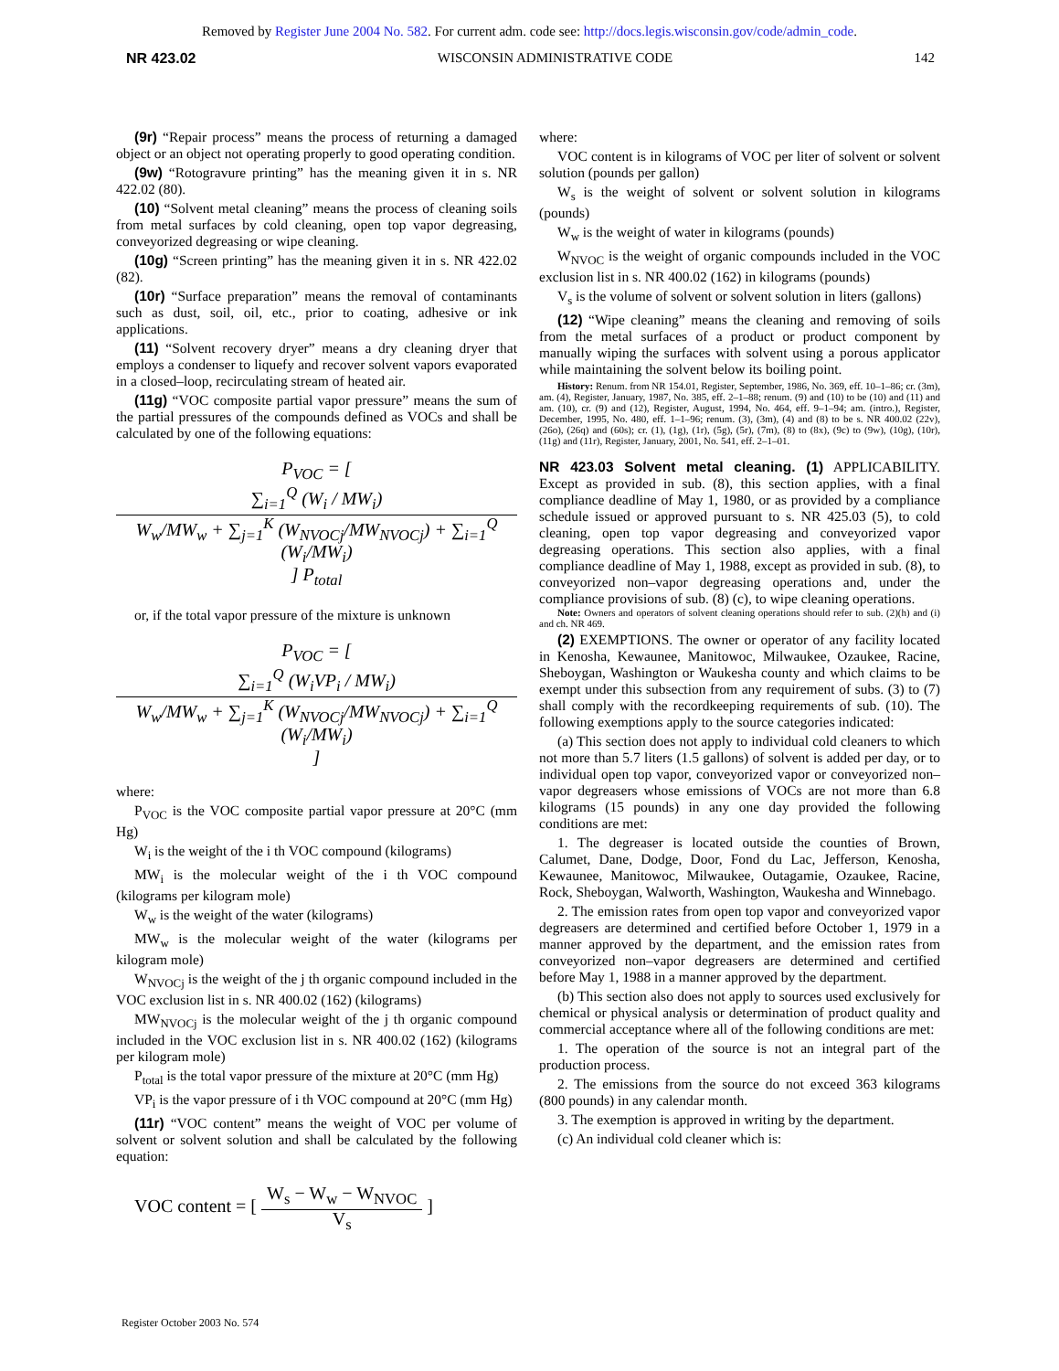Removed by Register June 2004 No. 582. For current adm. code see: http://docs.legis.wisconsin.gov/code/admin_code.
NR 423.02 WISCONSIN ADMINISTRATIVE CODE 142
(9r) “Repair process” means the process of returning a damaged object or an object not operating properly to good operating condition.
(9w) “Rotogravure printing” has the meaning given it in s. NR 422.02 (80).
(10) “Solvent metal cleaning” means the process of cleaning soils from metal surfaces by cold cleaning, open top vapor degreasing, conveyorized degreasing or wipe cleaning.
(10g) “Screen printing” has the meaning given it in s. NR 422.02 (82).
(10r) “Surface preparation” means the removal of contaminants such as dust, soil, oil, etc., prior to coating, adhesive or ink applications.
(11) “Solvent recovery dryer” means a dry cleaning dryer that employs a condenser to liquefy and recover solvent vapors evaporated in a closed–loop, recirculating stream of heated air.
(11g) “VOC composite partial vapor pressure” means the sum of the partial pressures of the compounds defined as VOCs and shall be calculated by one of the following equations:
P<sub>VOC</sub> = [ ∑<sub>i=1</sub><sup>Q</sup> (W<sub>i</sub> / MW<sub>i</sub>) W<sub>w</sub>/MW<sub>w</sub> + ∑<sub>j=1</sub><sup>K</sup> (W<sub>NVOCj</sub>/MW<sub>NVOCj</sub>) + ∑<sub>i=1</sub><sup>Q</sup> (W<sub>i</sub>/MW<sub>i</sub>) ] P<sub>total</sub>
or, if the total vapor pressure of the mixture is unknown
P<sub>VOC</sub> = [ ∑<sub>i=1</sub><sup>Q</sup> (W<sub>i</sub>VP<sub>i</sub> / MW<sub>i</sub>) W<sub>w</sub>/MW<sub>w</sub> + ∑<sub>j=1</sub><sup>K</sup> (W<sub>NVOCj</sub>/MW<sub>NVOCj</sub>) + ∑<sub>i=1</sub><sup>Q</sup> (W<sub>i</sub>/MW<sub>i</sub>) ]
where:
P<sub>VOC</sub> is the VOC composite partial vapor pressure at 20°C (mm Hg)
W<sub>i</sub> is the weight of the i th VOC compound (kilograms)
MW<sub>i</sub> is the molecular weight of the i th VOC compound (kilograms per kilogram mole)
W<sub>w</sub> is the weight of the water (kilograms)
MW<sub>w</sub> is the molecular weight of the water (kilograms per kilogram mole)
W<sub>NVOCj</sub> is the weight of the j th organic compound included in the VOC exclusion list in s. NR 400.02 (162) (kilograms)
MW<sub>NVOCj</sub> is the molecular weight of the j th organic compound included in the VOC exclusion list in s. NR 400.02 (162) (kilograms per kilogram mole)
P<sub>total</sub> is the total vapor pressure of the mixture at 20°C (mm Hg)
VP<sub>i</sub> is the vapor pressure of i th VOC compound at 20°C (mm Hg)
(11r) “VOC content” means the weight of VOC per volume of solvent or solvent solution and shall be calculated by the following equation:
VOC content = [ W<sub>s</sub> − W<sub>w</sub> − W<sub>NVOC</sub> V<sub>s</sub> ]
where:
VOC content is in kilograms of VOC per liter of solvent or solvent solution (pounds per gallon)
W<sub>s</sub> is the weight of solvent or solvent solution in kilograms (pounds)
W<sub>w</sub> is the weight of water in kilograms (pounds)
W<sub>NVOC</sub> is the weight of organic compounds included in the VOC exclusion list in s. NR 400.02 (162) in kilograms (pounds)
V<sub>s</sub> is the volume of solvent or solvent solution in liters (gallons)
(12) “Wipe cleaning” means the cleaning and removing of soils from the metal surfaces of a product or product component by manually wiping the surfaces with solvent using a porous applicator while maintaining the solvent below its boiling point.
History: Renum. from NR 154.01, Register, September, 1986, No. 369, eff. 10–1–86; cr. (3m), am. (4), Register, January, 1987, No. 385, eff. 2–1–88; renum. (9) and (10) to be (10) and (11) and am. (10), cr. (9) and (12), Register, August, 1994, No. 464, eff. 9–1–94; am. (intro.), Register, December, 1995, No. 480, eff. 1–1–96; renum. (3), (3m), (4) and (8) to be s. NR 400.02 (22v), (26o), (26q) and (60s); cr. (1), (1g), (1r), (5g), (5r), (7m), (8) to (8x), (9c) to (9w), (10g), (10r), (11g) and (11r), Register, January, 2001, No. 541, eff. 2–1–01.
NR 423.03 Solvent metal cleaning. (1)
APPLICABILITY. Except as provided in sub. (8), this section applies, with a final compliance deadline of May 1, 1980, or as provided by a compliance schedule issued or approved pursuant to s. NR 425.03 (5), to cold cleaning, open top vapor degreasing and conveyorized vapor degreasing operations. This section also applies, with a final compliance deadline of May 1, 1988, except as provided in sub. (8), to conveyorized non–vapor degreasing operations and, under the compliance provisions of sub. (8) (c), to wipe cleaning operations.
Note: Owners and operators of solvent cleaning operations should refer to sub. (2)(h) and (i) and ch. NR 469.
(2) EXEMPTIONS. The owner or operator of any facility located in Kenosha, Kewaunee, Manitowoc, Milwaukee, Ozaukee, Racine, Sheboygan, Washington or Waukesha county and which claims to be exempt under this subsection from any requirement of subs. (3) to (7) shall comply with the recordkeeping requirements of sub. (10). The following exemptions apply to the source categories indicated:
(a) This section does not apply to individual cold cleaners to which not more than 5.7 liters (1.5 gallons) of solvent is added per day, or to individual open top vapor, conveyorized vapor or conveyorized non–vapor degreasers whose emissions of VOCs are not more than 6.8 kilograms (15 pounds) in any one day provided the following conditions are met:
1. The degreaser is located outside the counties of Brown, Calumet, Dane, Dodge, Door, Fond du Lac, Jefferson, Kenosha, Kewaunee, Manitowoc, Milwaukee, Outagamie, Ozaukee, Racine, Rock, Sheboygan, Walworth, Washington, Waukesha and Winnebago.
2. The emission rates from open top vapor and conveyorized vapor degreasers are determined and certified before October 1, 1979 in a manner approved by the department, and the emission rates from conveyorized non–vapor degreasers are determined and certified before May 1, 1988 in a manner approved by the department.
(b) This section also does not apply to sources used exclusively for chemical or physical analysis or determination of product quality and commercial acceptance where all of the following conditions are met:
1. The operation of the source is not an integral part of the production process.
2. The emissions from the source do not exceed 363 kilograms (800 pounds) in any calendar month.
3. The exemption is approved in writing by the department.
(c) An individual cold cleaner which is:
Register October 2003 No. 574